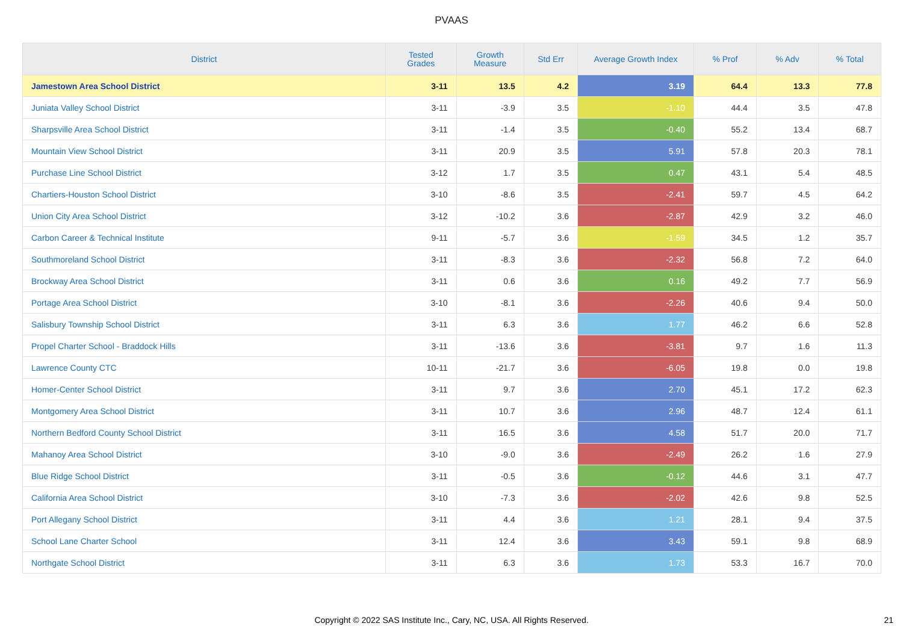PVAAS
| District | Tested Grades | Growth Measure | Std Err | Average Growth Index | % Prof | % Adv | % Total |
| --- | --- | --- | --- | --- | --- | --- | --- |
| Jamestown Area School District | 3-11 | 13.5 | 4.2 | 3.19 | 64.4 | 13.3 | 77.8 |
| Juniata Valley School District | 3-11 | -3.9 | 3.5 | -1.10 | 44.4 | 3.5 | 47.8 |
| Sharpsville Area School District | 3-11 | -1.4 | 3.5 | -0.40 | 55.2 | 13.4 | 68.7 |
| Mountain View School District | 3-11 | 20.9 | 3.5 | 5.91 | 57.8 | 20.3 | 78.1 |
| Purchase Line School District | 3-12 | 1.7 | 3.5 | 0.47 | 43.1 | 5.4 | 48.5 |
| Chartiers-Houston School District | 3-10 | -8.6 | 3.5 | -2.41 | 59.7 | 4.5 | 64.2 |
| Union City Area School District | 3-12 | -10.2 | 3.6 | -2.87 | 42.9 | 3.2 | 46.0 |
| Carbon Career & Technical Institute | 9-11 | -5.7 | 3.6 | -1.59 | 34.5 | 1.2 | 35.7 |
| Southmoreland School District | 3-11 | -8.3 | 3.6 | -2.32 | 56.8 | 7.2 | 64.0 |
| Brockway Area School District | 3-11 | 0.6 | 3.6 | 0.16 | 49.2 | 7.7 | 56.9 |
| Portage Area School District | 3-10 | -8.1 | 3.6 | -2.26 | 40.6 | 9.4 | 50.0 |
| Salisbury Township School District | 3-11 | 6.3 | 3.6 | 1.77 | 46.2 | 6.6 | 52.8 |
| Propel Charter School - Braddock Hills | 3-11 | -13.6 | 3.6 | -3.81 | 9.7 | 1.6 | 11.3 |
| Lawrence County CTC | 10-11 | -21.7 | 3.6 | -6.05 | 19.8 | 0.0 | 19.8 |
| Homer-Center School District | 3-11 | 9.7 | 3.6 | 2.70 | 45.1 | 17.2 | 62.3 |
| Montgomery Area School District | 3-11 | 10.7 | 3.6 | 2.96 | 48.7 | 12.4 | 61.1 |
| Northern Bedford County School District | 3-11 | 16.5 | 3.6 | 4.58 | 51.7 | 20.0 | 71.7 |
| Mahanoy Area School District | 3-10 | -9.0 | 3.6 | -2.49 | 26.2 | 1.6 | 27.9 |
| Blue Ridge School District | 3-11 | -0.5 | 3.6 | -0.12 | 44.6 | 3.1 | 47.7 |
| California Area School District | 3-10 | -7.3 | 3.6 | -2.02 | 42.6 | 9.8 | 52.5 |
| Port Allegany School District | 3-11 | 4.4 | 3.6 | 1.21 | 28.1 | 9.4 | 37.5 |
| School Lane Charter School | 3-11 | 12.4 | 3.6 | 3.43 | 59.1 | 9.8 | 68.9 |
| Northgate School District | 3-11 | 6.3 | 3.6 | 1.73 | 53.3 | 16.7 | 70.0 |
Copyright © 2022 SAS Institute Inc., Cary, NC, USA. All Rights Reserved.
21